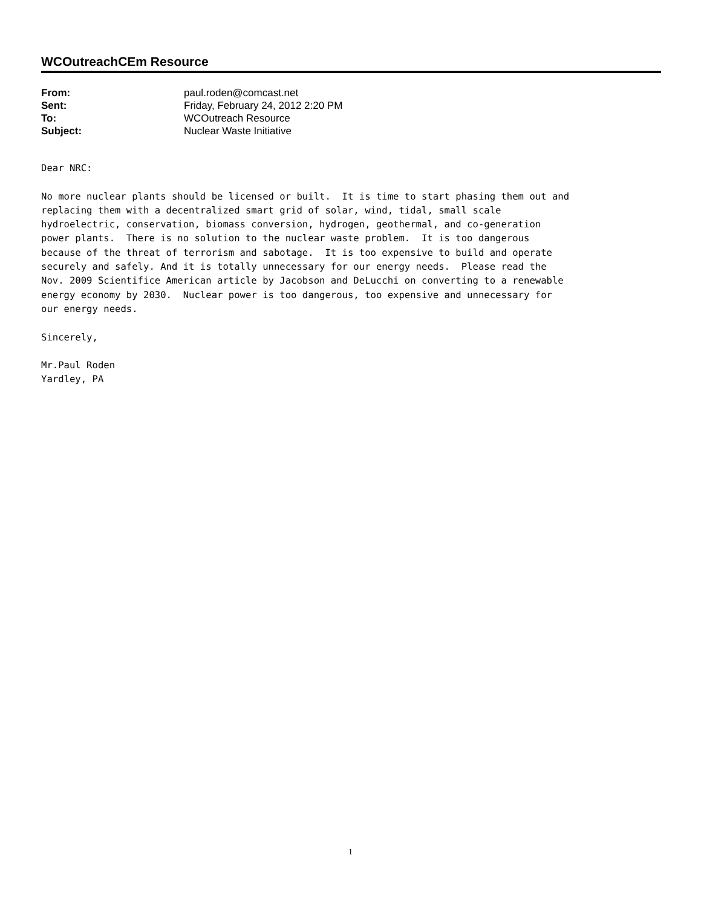WCOutreachCEm Resource
| From: | paul.roden@comcast.net |
| Sent: | Friday, February 24, 2012 2:20 PM |
| To: | WCOutreach Resource |
| Subject: | Nuclear Waste Initiative |
Dear NRC:

No more nuclear plants should be licensed or built.  It is time to start phasing them out and
replacing them with a decentralized smart grid of solar, wind, tidal, small scale
hydroelectric, conservation, biomass conversion, hydrogen, geothermal, and co-generation
power plants.  There is no solution to the nuclear waste problem.  It is too dangerous
because of the threat of terrorism and sabotage.  It is too expensive to build and operate
securely and safely. And it is totally unnecessary for our energy needs.  Please read the
Nov. 2009 Scientifice American article by Jacobson and DeLucchi on converting to a renewable
energy economy by 2030.  Nuclear power is too dangerous, too expensive and unnecessary for
our energy needs.

Sincerely,

Mr.Paul Roden
Yardley, PA
1